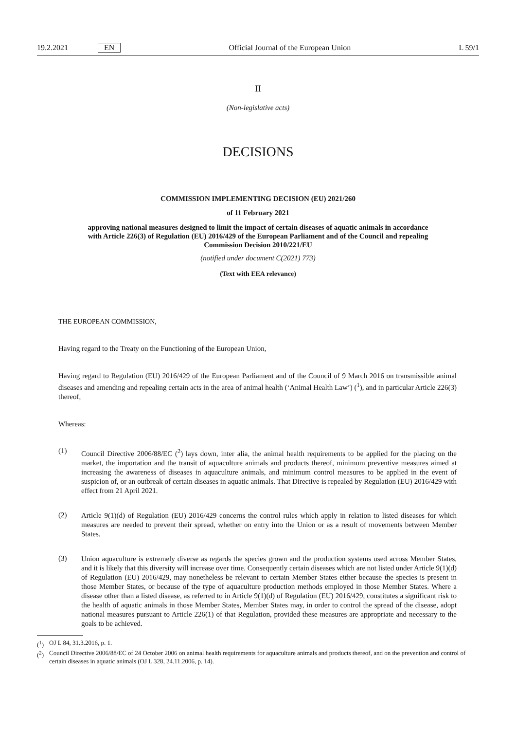19.2.2021 EN Official Journal of the European Union L 59/1
II
(Non-legislative acts)
DECISIONS
COMMISSION IMPLEMENTING DECISION (EU) 2021/260
of 11 February 2021
approving national measures designed to limit the impact of certain diseases of aquatic animals in accordance with Article 226(3) of Regulation (EU) 2016/429 of the European Parliament and of the Council and repealing Commission Decision 2010/221/EU
(notified under document C(2021) 773)
(Text with EEA relevance)
THE EUROPEAN COMMISSION,
Having regard to the Treaty on the Functioning of the European Union,
Having regard to Regulation (EU) 2016/429 of the European Parliament and of the Council of 9 March 2016 on transmissible animal diseases and amending and repealing certain acts in the area of animal health (‘Animal Health Law’) (<sup>1</sup>), and in particular Article 226(3) thereof,
Whereas:
(1)
Council Directive 2006/88/EC (<sup>2</sup>) lays down, inter alia, the animal health requirements to be applied for the placing on the market, the importation and the transit of aquaculture animals and products thereof, minimum preventive measures aimed at increasing the awareness of diseases in aquaculture animals, and minimum control measures to be applied in the event of suspicion of, or an outbreak of certain diseases in aquatic animals. That Directive is repealed by Regulation (EU) 2016/429 with effect from 21 April 2021.
(2)
Article 9(1)(d) of Regulation (EU) 2016/429 concerns the control rules which apply in relation to listed diseases for which measures are needed to prevent their spread, whether on entry into the Union or as a result of movements between Member States.
(3)
Union aquaculture is extremely diverse as regards the species grown and the production systems used across Member States, and it is likely that this diversity will increase over time. Consequently certain diseases which are not listed under Article 9(1)(d) of Regulation (EU) 2016/429, may nonetheless be relevant to certain Member States either because the species is present in those Member States, or because of the type of aquaculture production methods employed in those Member States. Where a disease other than a listed disease, as referred to in Article 9(1)(d) of Regulation (EU) 2016/429, constitutes a significant risk to the health of aquatic animals in those Member States, Member States may, in order to control the spread of the disease, adopt national measures pursuant to Article 226(1) of that Regulation, provided these measures are appropriate and necessary to the goals to be achieved.
(<sup>1</sup>) OJ L 84, 31.3.2016, p. 1.
(<sup>2</sup>) Council Directive 2006/88/EC of 24 October 2006 on animal health requirements for aquaculture animals and products thereof, and on the prevention and control of certain diseases in aquatic animals (OJ L 328, 24.11.2006, p. 14).